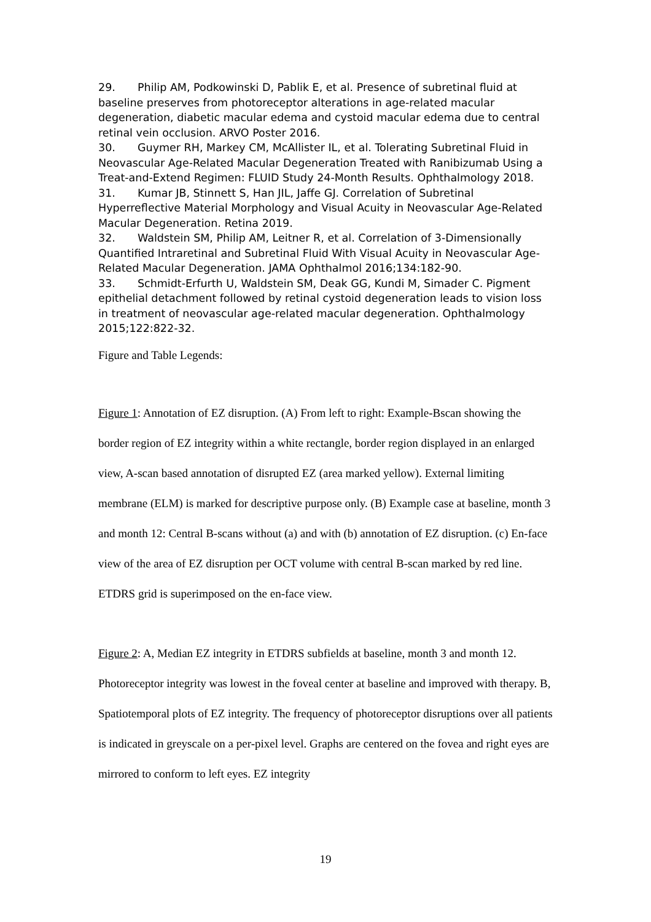29. Philip AM, Podkowinski D, Pablik E, et al. Presence of subretinal fluid at baseline preserves from photoreceptor alterations in age-related macular degeneration, diabetic macular edema and cystoid macular edema due to central retinal vein occlusion. ARVO Poster 2016.
30. Guymer RH, Markey CM, McAllister IL, et al. Tolerating Subretinal Fluid in Neovascular Age-Related Macular Degeneration Treated with Ranibizumab Using a Treat-and-Extend Regimen: FLUID Study 24-Month Results. Ophthalmology 2018.
31. Kumar JB, Stinnett S, Han JIL, Jaffe GJ. Correlation of Subretinal Hyperreflective Material Morphology and Visual Acuity in Neovascular Age-Related Macular Degeneration. Retina 2019.
32. Waldstein SM, Philip AM, Leitner R, et al. Correlation of 3-Dimensionally Quantified Intraretinal and Subretinal Fluid With Visual Acuity in Neovascular Age-Related Macular Degeneration. JAMA Ophthalmol 2016;134:182-90.
33. Schmidt-Erfurth U, Waldstein SM, Deak GG, Kundi M, Simader C. Pigment epithelial detachment followed by retinal cystoid degeneration leads to vision loss in treatment of neovascular age-related macular degeneration. Ophthalmology 2015;122:822-32.
Figure and Table Legends:
Figure 1: Annotation of EZ disruption. (A) From left to right: Example-Bscan showing the border region of EZ integrity within a white rectangle, border region displayed in an enlarged view, A-scan based annotation of disrupted EZ (area marked yellow). External limiting membrane (ELM) is marked for descriptive purpose only. (B) Example case at baseline, month 3 and month 12: Central B-scans without (a) and with (b) annotation of EZ disruption. (c) En-face view of the area of EZ disruption per OCT volume with central B-scan marked by red line. ETDRS grid is superimposed on the en-face view.
Figure 2: A, Median EZ integrity in ETDRS subfields at baseline, month 3 and month 12. Photoreceptor integrity was lowest in the foveal center at baseline and improved with therapy. B, Spatiotemporal plots of EZ integrity. The frequency of photoreceptor disruptions over all patients is indicated in greyscale on a per-pixel level. Graphs are centered on the fovea and right eyes are mirrored to conform to left eyes. EZ integrity
19